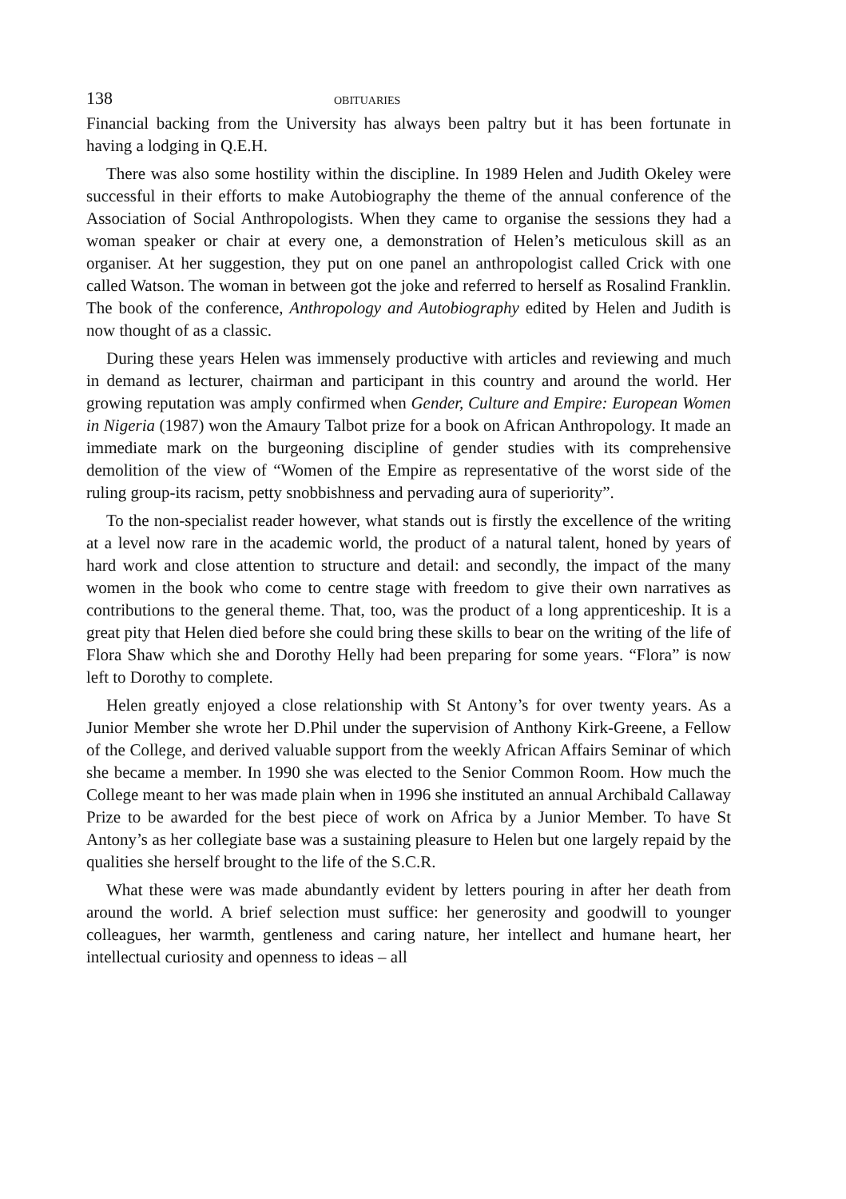138 OBITUARIES
Financial backing from the University has always been paltry but it has been fortunate in having a lodging in Q.E.H.
There was also some hostility within the discipline. In 1989 Helen and Judith Okeley were successful in their efforts to make Autobiography the theme of the annual conference of the Association of Social Anthropologists. When they came to organise the sessions they had a woman speaker or chair at every one, a demonstration of Helen’s meticulous skill as an organiser. At her suggestion, they put on one panel an anthropologist called Crick with one called Watson. The woman in between got the joke and referred to herself as Rosalind Franklin. The book of the conference, Anthropology and Autobiography edited by Helen and Judith is now thought of as a classic.
During these years Helen was immensely productive with articles and reviewing and much in demand as lecturer, chairman and participant in this country and around the world. Her growing reputation was amply confirmed when Gender, Culture and Empire: European Women in Nigeria (1987) won the Amaury Talbot prize for a book on African Anthropology. It made an immediate mark on the burgeoning discipline of gender studies with its comprehensive demolition of the view of “Women of the Empire as representative of the worst side of the ruling group-its racism, petty snobbishness and pervading aura of superiority”.
To the non-specialist reader however, what stands out is firstly the excellence of the writing at a level now rare in the academic world, the product of a natural talent, honed by years of hard work and close attention to structure and detail: and secondly, the impact of the many women in the book who come to centre stage with freedom to give their own narratives as contributions to the general theme. That, too, was the product of a long apprenticeship. It is a great pity that Helen died before she could bring these skills to bear on the writing of the life of Flora Shaw which she and Dorothy Helly had been preparing for some years. “Flora” is now left to Dorothy to complete.
Helen greatly enjoyed a close relationship with St Antony’s for over twenty years. As a Junior Member she wrote her D.Phil under the supervision of Anthony Kirk-Greene, a Fellow of the College, and derived valuable support from the weekly African Affairs Seminar of which she became a member. In 1990 she was elected to the Senior Common Room. How much the College meant to her was made plain when in 1996 she instituted an annual Archibald Callaway Prize to be awarded for the best piece of work on Africa by a Junior Member. To have St Antony’s as her collegiate base was a sustaining pleasure to Helen but one largely repaid by the qualities she herself brought to the life of the S.C.R.
What these were was made abundantly evident by letters pouring in after her death from around the world. A brief selection must suffice: her generosity and goodwill to younger colleagues, her warmth, gentleness and caring nature, her intellect and humane heart, her intellectual curiosity and openness to ideas – all